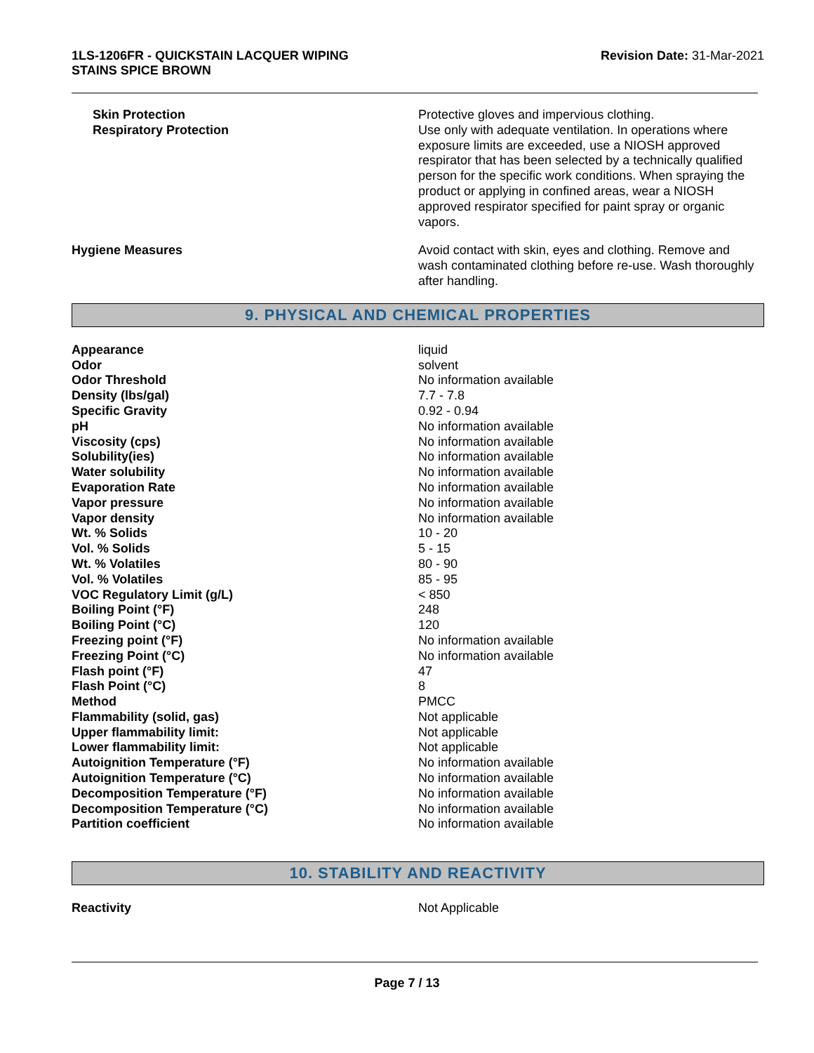1LS-1206FR - QUICKSTAIN LACQUER WIPING
STAINS SPICE BROWN
Revision Date: 31-Mar-2021
| Skin Protection Respiratory Protection | Protective gloves and impervious clothing. Use only with adequate ventilation. In operations where exposure limits are exceeded, use a NIOSH approved respirator that has been selected by a technically qualified person for the specific work conditions. When spraying the product or applying in confined areas, wear a NIOSH approved respirator specified for paint spray or organic vapors. |
| Hygiene Measures | Avoid contact with skin, eyes and clothing. Remove and wash contaminated clothing before re-use. Wash thoroughly after handling. |
9. PHYSICAL AND CHEMICAL PROPERTIES
| Appearance | liquid |
| Odor | solvent |
| Odor Threshold | No information available |
| Density (lbs/gal) | 7.7 - 7.8 |
| Specific Gravity | 0.92 - 0.94 |
| pH | No information available |
| Viscosity (cps) | No information available |
| Solubility(ies) | No information available |
| Water solubility | No information available |
| Evaporation Rate | No information available |
| Vapor pressure | No information available |
| Vapor density | No information available |
| Wt. % Solids | 10 - 20 |
| Vol. % Solids | 5 - 15 |
| Wt. % Volatiles | 80 - 90 |
| Vol. % Volatiles | 85 - 95 |
| VOC Regulatory Limit (g/L) | < 850 |
| Boiling Point (°F) | 248 |
| Boiling Point (°C) | 120 |
| Freezing point (°F) | No information available |
| Freezing Point (°C) | No information available |
| Flash point (°F) | 47 |
| Flash Point (°C) | 8 |
| Method | PMCC |
| Flammability (solid, gas) | Not applicable |
| Upper flammability limit: | Not applicable |
| Lower flammability limit: | Not applicable |
| Autoignition Temperature (°F) | No information available |
| Autoignition Temperature (°C) | No information available |
| Decomposition Temperature (°F) | No information available |
| Decomposition Temperature (°C) | No information available |
| Partition coefficient | No information available |
10. STABILITY AND REACTIVITY
| Reactivity | Not Applicable |
Page 7 / 13